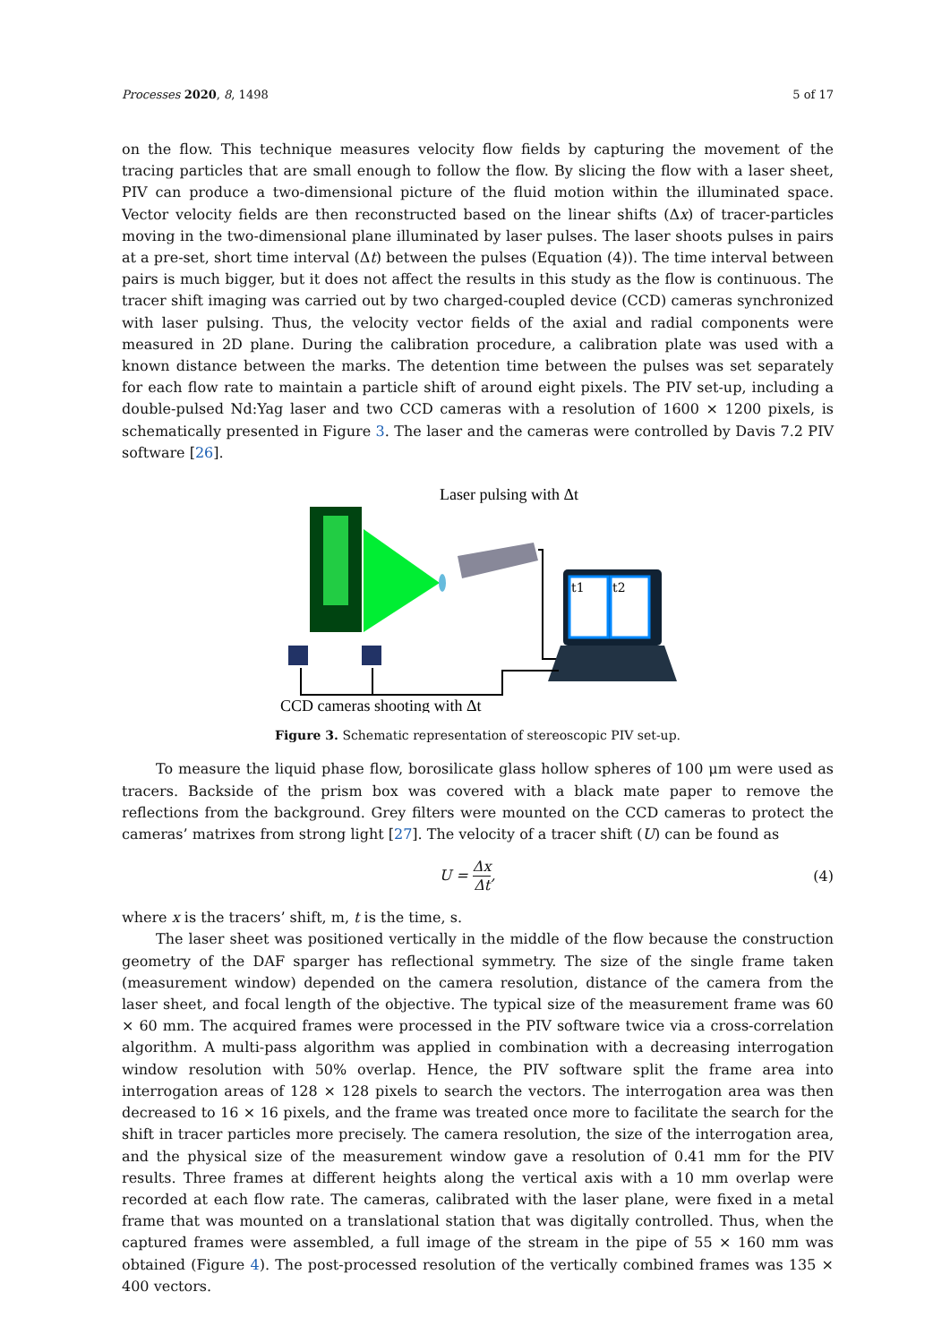Processes 2020, 8, 1498 5 of 17
on the flow. This technique measures velocity flow fields by capturing the movement of the tracing particles that are small enough to follow the flow. By slicing the flow with a laser sheet, PIV can produce a two-dimensional picture of the fluid motion within the illuminated space. Vector velocity fields are then reconstructed based on the linear shifts (Δx) of tracer-particles moving in the two-dimensional plane illuminated by laser pulses. The laser shoots pulses in pairs at a pre-set, short time interval (Δt) between the pulses (Equation (4)). The time interval between pairs is much bigger, but it does not affect the results in this study as the flow is continuous. The tracer shift imaging was carried out by two charged-coupled device (CCD) cameras synchronized with laser pulsing. Thus, the velocity vector fields of the axial and radial components were measured in 2D plane. During the calibration procedure, a calibration plate was used with a known distance between the marks. The detention time between the pulses was set separately for each flow rate to maintain a particle shift of around eight pixels. The PIV set-up, including a double-pulsed Nd:Yag laser and two CCD cameras with a resolution of 1600 × 1200 pixels, is schematically presented in Figure 3. The laser and the cameras were controlled by Davis 7.2 PIV software [26].
Laser pulsing with Δt
t1
t2
CCD cameras shooting with Δt
Figure 3. Schematic representation of stereoscopic PIV set-up.
To measure the liquid phase flow, borosilicate glass hollow spheres of 100 μm were used as tracers. Backside of the prism box was covered with a black mate paper to remove the reflections from the background. Grey filters were mounted on the CCD cameras to protect the cameras’ matrixes from strong light [27]. The velocity of a tracer shift (U) can be found as
U = Δx Δt, (4)
where x is the tracers’ shift, m, t is the time, s.
The laser sheet was positioned vertically in the middle of the flow because the construction geometry of the DAF sparger has reflectional symmetry. The size of the single frame taken (measurement window) depended on the camera resolution, distance of the camera from the laser sheet, and focal length of the objective. The typical size of the measurement frame was 60 × 60 mm. The acquired frames were processed in the PIV software twice via a cross-correlation algorithm. A multi-pass algorithm was applied in combination with a decreasing interrogation window resolution with 50% overlap. Hence, the PIV software split the frame area into interrogation areas of 128 × 128 pixels to search the vectors. The interrogation area was then decreased to 16 × 16 pixels, and the frame was treated once more to facilitate the search for the shift in tracer particles more precisely. The camera resolution, the size of the interrogation area, and the physical size of the measurement window gave a resolution of 0.41 mm for the PIV results. Three frames at different heights along the vertical axis with a 10 mm overlap were recorded at each flow rate. The cameras, calibrated with the laser plane, were fixed in a metal frame that was mounted on a translational station that was digitally controlled. Thus, when the captured frames were assembled, a full image of the stream in the pipe of 55 × 160 mm was obtained (Figure 4). The post-processed resolution of the vertically combined frames was 135 × 400 vectors.